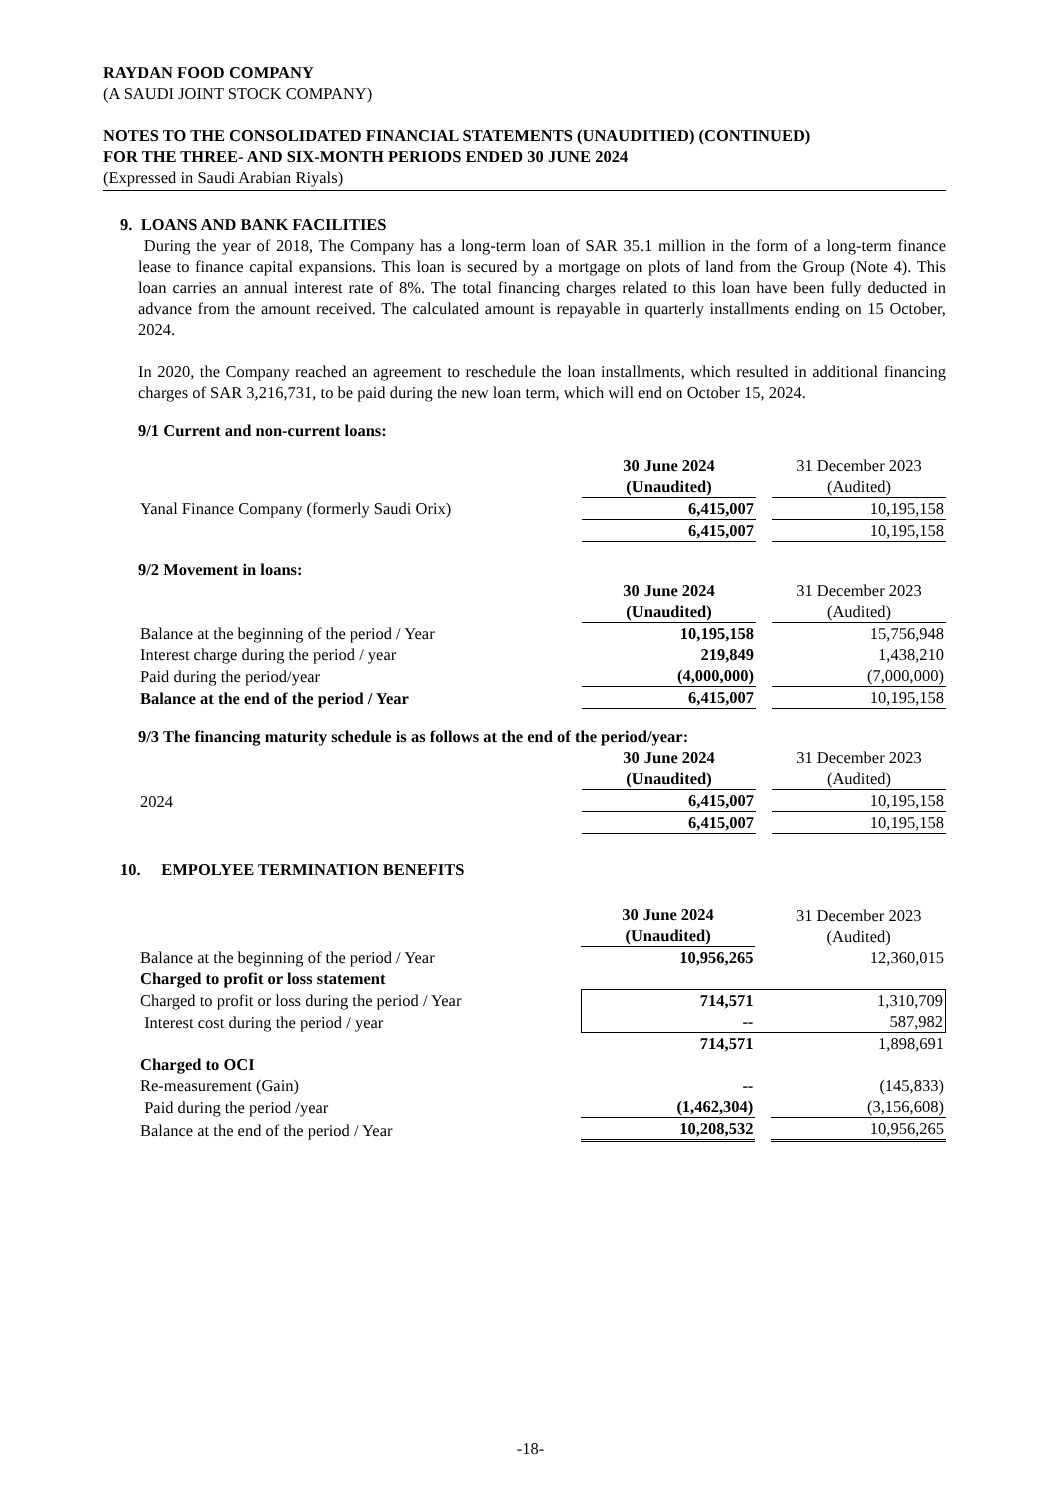RAYDAN FOOD COMPANY
(A SAUDI JOINT STOCK COMPANY)
NOTES TO THE CONSOLIDATED FINANCIAL STATEMENTS (UNAUDITIED) (CONTINUED)
FOR THE THREE- AND SIX-MONTH PERIODS ENDED 30 JUNE 2024
(Expressed in Saudi Arabian Riyals)
9. LOANS AND BANK FACILITIES
During the year of 2018, The Company has a long-term loan of SAR 35.1 million in the form of a long-term finance lease to finance capital expansions. This loan is secured by a mortgage on plots of land from the Group (Note 4). This loan carries an annual interest rate of 8%. The total financing charges related to this loan have been fully deducted in advance from the amount received. The calculated amount is repayable in quarterly installments ending on 15 October, 2024.
In 2020, the Company reached an agreement to reschedule the loan installments, which resulted in additional financing charges of SAR 3,216,731, to be paid during the new loan term, which will end on October 15, 2024.
9/1 Current and non-current loans:
| | 30 June 2024 (Unaudited) | | 31 December 2023 (Audited) |
| Yanal Finance Company (formerly Saudi Orix) | 6,415,007 | | 10,195,158 |
| | 6,415,007 | | 10,195,158 |
9/2 Movement in loans:
| | 30 June 2024 (Unaudited) | | 31 December 2023 (Audited) |
| Balance at the beginning of the period / Year | 10,195,158 | | 15,756,948 |
| Interest charge during the period / year | 219,849 | | 1,438,210 |
| Paid during the period/year | (4,000,000) | | (7,000,000) |
| Balance at the end of the period / Year | 6,415,007 | | 10,195,158 |
9/3 The financing maturity schedule is as follows at the end of the period/year:
| | 30 June 2024 (Unaudited) | | 31 December 2023 (Audited) |
| 2024 | 6,415,007 | | 10,195,158 |
| | 6,415,007 | | 10,195,158 |
10. EMPOLYEE TERMINATION BENEFITS
| | 30 June 2024 (Unaudited) | | 31 December 2023 (Audited) |
| Balance at the beginning of the period / Year | 10,956,265 | | 12,360,015 |
| Charged to profit or loss statement | | | |
| Charged to profit or loss during the period / Year | 714,571 | | 1,310,709 |
| Interest cost during the period / year | -- | | 587,982 |
| | 714,571 | | 1,898,691 |
| Charged to OCI | | | |
| Re-measurement (Gain) | -- | | (145,833) |
| Paid during the period /year | (1,462,304) | | (3,156,608) |
| Balance at the end of the period / Year | 10,208,532 | | 10,956,265 |
-18-